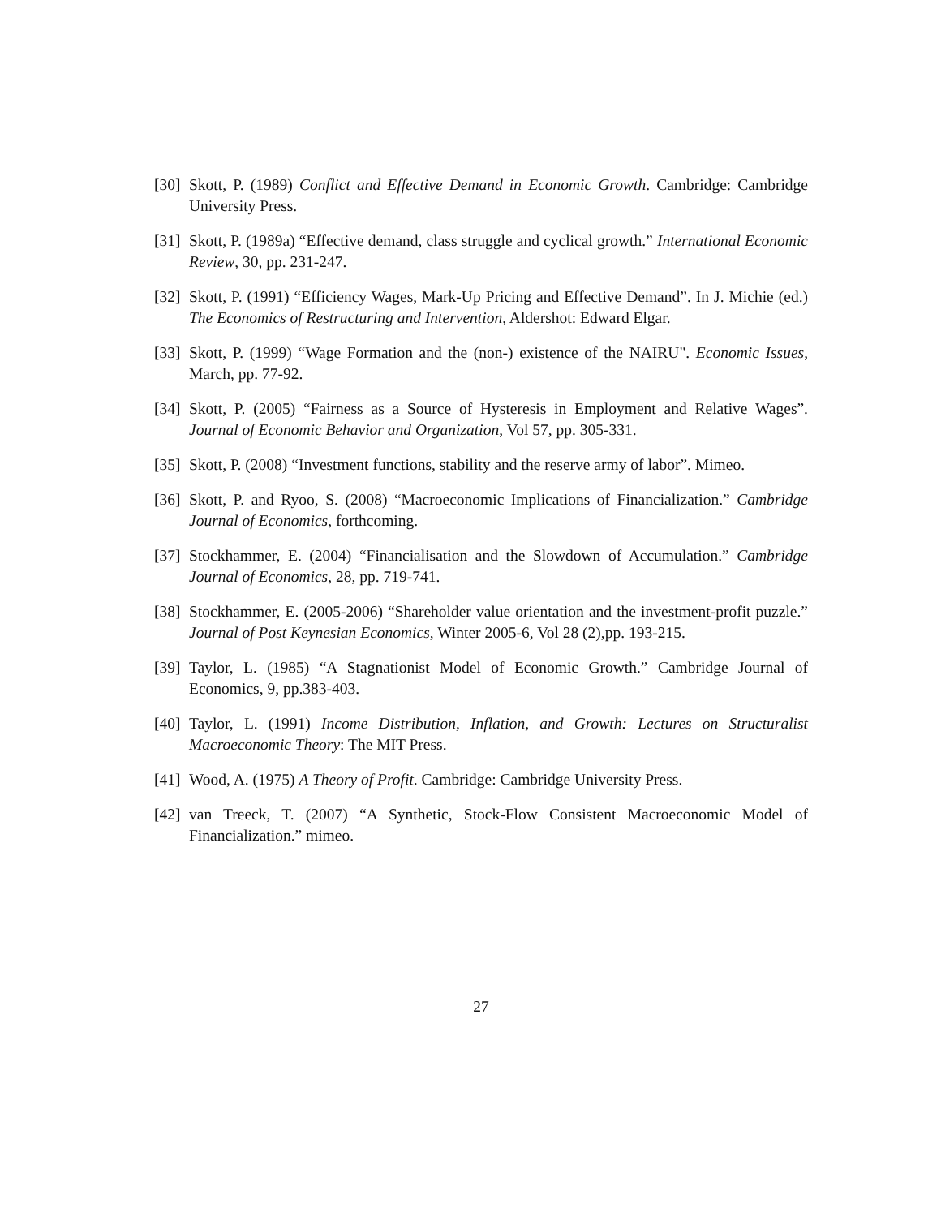[30] Skott, P. (1989) Conflict and Effective Demand in Economic Growth. Cambridge: Cambridge University Press.
[31] Skott, P. (1989a) “Effective demand, class struggle and cyclical growth.” International Economic Review, 30, pp. 231-247.
[32] Skott, P. (1991) “Efficiency Wages, Mark-Up Pricing and Effective Demand”. In J. Michie (ed.) The Economics of Restructuring and Intervention, Aldershot: Edward Elgar.
[33] Skott, P. (1999) “Wage Formation and the (non-) existence of the NAIRU". Economic Issues, March, pp. 77-92.
[34] Skott, P. (2005) “Fairness as a Source of Hysteresis in Employment and Relative Wages”. Journal of Economic Behavior and Organization, Vol 57, pp. 305-331.
[35] Skott, P. (2008) “Investment functions, stability and the reserve army of labor”. Mimeo.
[36] Skott, P. and Ryoo, S. (2008) “Macroeconomic Implications of Financialization.” Cambridge Journal of Economics, forthcoming.
[37] Stockhammer, E. (2004) “Financialisation and the Slowdown of Accumulation.” Cambridge Journal of Economics, 28, pp. 719-741.
[38] Stockhammer, E. (2005-2006) “Shareholder value orientation and the investment-profit puzzle.” Journal of Post Keynesian Economics, Winter 2005-6, Vol 28 (2),pp. 193-215.
[39] Taylor, L. (1985) “A Stagnationist Model of Economic Growth.” Cambridge Journal of Economics, 9, pp.383-403.
[40] Taylor, L. (1991) Income Distribution, Inflation, and Growth: Lectures on Structuralist Macroeconomic Theory: The MIT Press.
[41] Wood, A. (1975) A Theory of Profit. Cambridge: Cambridge University Press.
[42] van Treeck, T. (2007) “A Synthetic, Stock-Flow Consistent Macroeconomic Model of Financialization.” mimeo.
27